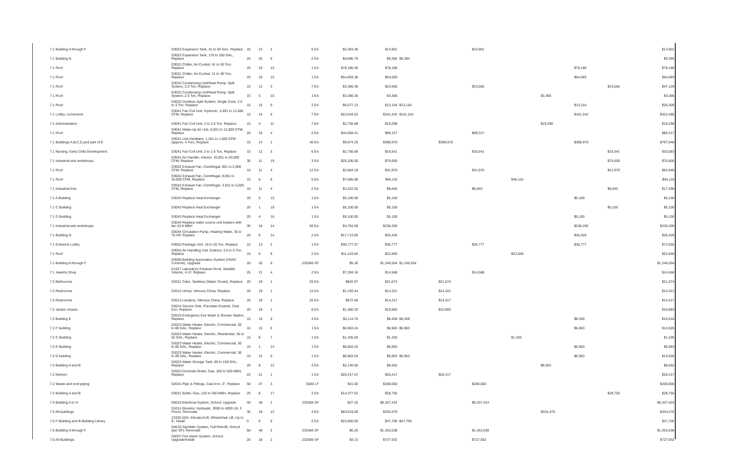| 7.1 Building A through F | D3022 Expansion Tank, 31 to 60 GAL, Replace | 25 | 23 | 2 | 6 EA | $2,483.48 | $14,901 | | | $14,901 | | | | | $14,901 |
| 7.1 Building G | D3022 Expansion Tank, 176 to 250 GAL, Replace | 25 | 25 | 0 | 2 EA | $4,696.79 | $9,394 | $9,394 | | | | | | | $9,394 |
| 7.1 Roof | D3031 Chiller, Air-Cooled, 41 to 50 Ton, Replace | 25 | 10 | 15 | 1 EA | $78,186.30 | $78,186 | | | | | | $78,186 | | $78,186 |
| 7.1 Roof | D3031 Chiller, Air-Cooled, 21 to 30 Ton, Replace | 25 | 10 | 15 | 1 EA | $54,093.38 | $54,093 | | | | | | $54,093 | | $54,093 |
| 7.1 Roof | D3032 Condensing Unit/Heat Pump, Split System, 2.5 Ton, Replace | 15 | 12 | 3 | 7 EA | $3,366.36 | $23,565 | | | $23,565 | | | | $23,565 | $47,129 |
| 7.1 Roof | D3032 Condensing Unit/Heat Pump, Split System, 2.5 Ton, Replace | 15 | 5 | 10 | 1 EA | $3,366.36 | $3,366 | | | | | $3,366 | | | $3,366 |
| 7.1 Roof | D3032 Ductless Split System, Single Zone, 2.5 to 3 Ton, Replace | 15 | 15 | 0 | 2 EA | $6,577.13 | $13,154 | $13,154 | | | | | $13,154 | | $26,309 |
| 7.1 Lobby, connectors | D3041 Fan Coil Unit, Hydronic, 4,001 to 12,000 CFM, Replace | 15 | 15 | 0 | 7 EA | $23,034.63 | $161,242 | $161,242 | | | | | $161,242 | | $322,485 |
| 7.1 Administration | D3041 Fan Coil Unit, 2 to 2.5 Ton, Replace | 15 | 4 | 11 | 7 EA | $2,756.89 | $19,298 | | | | | $19,298 | | | $19,298 |
| 7.1 Roof | D3041 Make-Up Air Unit, 6,001 to 12,000 CFM, Replace | 20 | 16 | 4 | 2 EA | $44,658.41 | $89,317 | | | $89,317 | | | | | $89,317 |
| 7.1 Buildings A,B,C,D,and part of E | D3041 Unit Ventilator, 1,251 to 1,500 CFM (approx. 4 Ton), Replace | 15 | 14 | 1 | 40 EA | $9,974.25 | $398,970 | | $398,970 | | | | $398,970 | | $797,940 |
| 7.1 Nursing, Early Child Development | D3041 Fan Coil Unit, 2 to 2.5 Ton, Replace | 15 | 12 | 3 | 6 EA | $2,756.89 | $16,541 | | | $16,541 | | | | $16,541 | $33,083 |
| 7.1 Industrial arts workshops | D3041 Air Handler, Interior, 15,001 to 20,000 CFM, Replace | 30 | 11 | 19 | 3 EA | $25,200.00 | $75,600 | | | | | | | $75,600 | $75,600 |
| 7.1 Roof | D3042 Exhaust Fan, Centrifugal, 801 to 2,000 CFM, Replace | 15 | 11 | 4 | 12 EA | $2,664.18 | $31,970 | | | $31,970 | | | | $31,970 | $63,940 |
| 7.1 Roof | D3042 Exhaust Fan, Centrifugal, 8,001 to 10,000 CFM, Replace | 15 | 6 | 9 | 6 EA | $7,685.96 | $46,116 | | | | $46,116 | | | | $46,116 |
| 7.1 Industrial Arts | D3042 Exhaust Fan, Centrifugal, 3,501 to 5,000 CFM, Replace | 15 | 11 | 4 | 2 EA | $4,322.55 | $8,645 | | | $8,645 | | | | $8,645 | $17,290 |
| 7.1 A Building | D3043 Replace Heat Exchanger | 20 | 5 | 15 | 1 EA | $5,100.00 | $5,100 | | | | | | $5,100 | | $5,100 |
| 7.1 C Building | D3043 Replace Heat Exchanger | 20 | 1 | 19 | 1 EA | $5,100.00 | $5,100 | | | | | | | $5,100 | $5,100 |
| 7.1 D Building | D3043 Replace Heat Exchanger | 20 | 4 | 16 | 1 EA | $5,100.00 | $5,100 | | | | | | $5,100 | | $5,100 |
| 7.1 Industrial arts workshops | D3044 Replace water source unit heaters with fan 43.9 MBH | 30 | 16 | 14 | 50 EA | $4,764.00 | $238,200 | | | | | | $238,200 | | $238,200 |
| 7.1 Building G | D3044 Circulation Pump, Heating Water, 30 to 75 HP, Replace | 20 | 6 | 14 | 2 EA | $17,713.00 | $35,426 | | | | | | $35,426 | | $35,426 |
| 7.1 Entrance Lobby | D3052 Package Unit, 16 to 20 Ton, Replace | 15 | 13 | 2 | 1 EA | $36,777.37 | $36,777 | | | $36,777 | | | $36,777 | | $73,555 |
| 7.1 Roof | D3052 Air Handling Unit, Exterior, 3.5 to 5 Ton, Replace | 15 | 6 | 9 | 2 EA | $11,419.83 | $22,840 | | | | $22,840 | | | | $22,840 |
| 7.1 Building A through F | D3068 Building Automation System (HVAC Controls), Upgrade | 20 | 20 | 0 | 232566 SF | $5.36 | $1,246,554 | $1,246,554 | | | | | | | $1,246,554 |
| 7.1 Jewelry Shop | E1027 Laboratory Exhaust Hood, Variable Volume, 4 LF, Replace | 25 | 21 | 4 | 2 EA | $7,284.16 | $14,568 | | | $14,568 | | | | | $14,568 |
| 7.2 Bathrooms | D2011 Toilet, Tankless (Water Closet), Replace | 20 | 19 | 1 | 25 EA | $842.97 | $21,074 | | $21,074 | | | | | | $21,074 |
| 7.2 Restrooms | D2012 Urinal, Vitreous China, Replace | 20 | 19 | 1 | 12 EA | $1,193.44 | $14,321 | | $14,321 | | | | | | $14,321 |
| 7.2 Restrooms | D2013 Lavatory, Vitreous China, Replace | 20 | 19 | 1 | 25 EA | $572.66 | $14,317 | | $14,317 | | | | | | $14,317 |
| 7.2 Janitor closets | D2014 Service Sink, Porcelain Enamel, Cast Iron, Replace | 20 | 19 | 1 | 8 EA | $1,360.33 | $10,883 | | $10,883 | | | | | | $10,883 |
| 7.2 Building E | D2019 Emergency Eye Wash & Shower Station, Replace | 15 | 15 | 0 | 4 EA | $2,114.70 | $8,459 | $8,459 | | | | | $8,459 | | $16,918 |
| 7.2 F building | D2023 Water Heater, Electric, Commercial, 30 to 80 GAL, Replace | 15 | 15 | 0 | 1 EA | $6,963.24 | $6,963 | $6,963 | | | | | $6,963 | | $13,926 |
| 7.2 C Building | D2023 Water Heater, Electric, Residential, 30 to 52 GAL, Replace | 15 | 8 | 7 | 1 EA | $1,335.00 | $1,335 | | | | $1,335 | | | | $1,335 |
| 7.2 E Building | D2023 Water Heater, Electric, Commercial, 30 to 80 GAL, Replace | 15 | 1 | 14 | 1 EA | $6,963.24 | $6,963 | | | | | | $6,963 | | $6,963 |
| 7.2 D building | D2023 Water Heater, Electric, Commercial, 30 to 80 GAL, Replace | 15 | 15 | 0 | 1 EA | $6,963.24 | $6,963 | $6,963 | | | | | $6,963 | | $13,926 |
| 7.2 Building A and B | D2023 Water Storage Tank, 80 to 150 GAL, Replace | 20 | 8 | 12 | 4 EA | $2,140.56 | $8,562 | | | | | $8,562 | | | $8,562 |
| 7.2 Kitchen | D2023 Domestic Boiler, Gas, 260 to 500 MBH, Replace | 22 | 21 | 1 | 1 EA | $20,417.07 | $20,417 | | $20,417 | | | | | | $20,417 |
| 7.2 Waste and vent piping | D2031 Pipe & Fittings, Cast Iron, 3", Replace | 50 | 47 | 3 | 5000 LF | $41.60 | $208,000 | | | $208,000 | | | | | $208,000 |
| 7.2 Building A and B | D3021 Boiler, Gas, 126 to 250 MBH, Replace | 25 | 8 | 17 | 2 EA | $14,377.52 | $28,755 | | | | | | | $28,755 | $28,755 |
| 7.4 Building A to H | D5019 Electrical System, School, Upgrade | 40 | 38 | 2 | 232566 SF | $27.25 | $6,337,424 | | | $6,337,424 | | | | | $6,337,424 |
| 7.5 All buildings | D1011 Elevator, Hydraulic, 3000 to 4000 LB, 3 Floors, Renovate | 30 | 18 | 12 | 4 EA | $83,619.00 | $334,476 | | | | | $334,476 | | | $334,476 |
| 7.5 F Building and B Building Library | Z1020 ADA, Elevator/Lift, Wheelchair Lift, Up to 8', Install | 0 | 0 | 0 | 2 EA | $23,850.00 | $47,700 | $47,700 | | | | | | | $47,700 |
| 7.6 Building A through F | D4019 Sprinkler System, Full Retrofit, School (per SF), Renovate | 50 | 48 | 2 | 232566 SF | $6.25 | $1,453,538 | | | $1,453,538 | | | | | $1,453,538 |
| 7.6 All Buildings | D5037 Fire Alarm System, School, Upgrade/Install | 20 | 18 | 2 | 232566 SF | $3.13 | $727,932 | | | $727,932 | | | | | $727,932 |